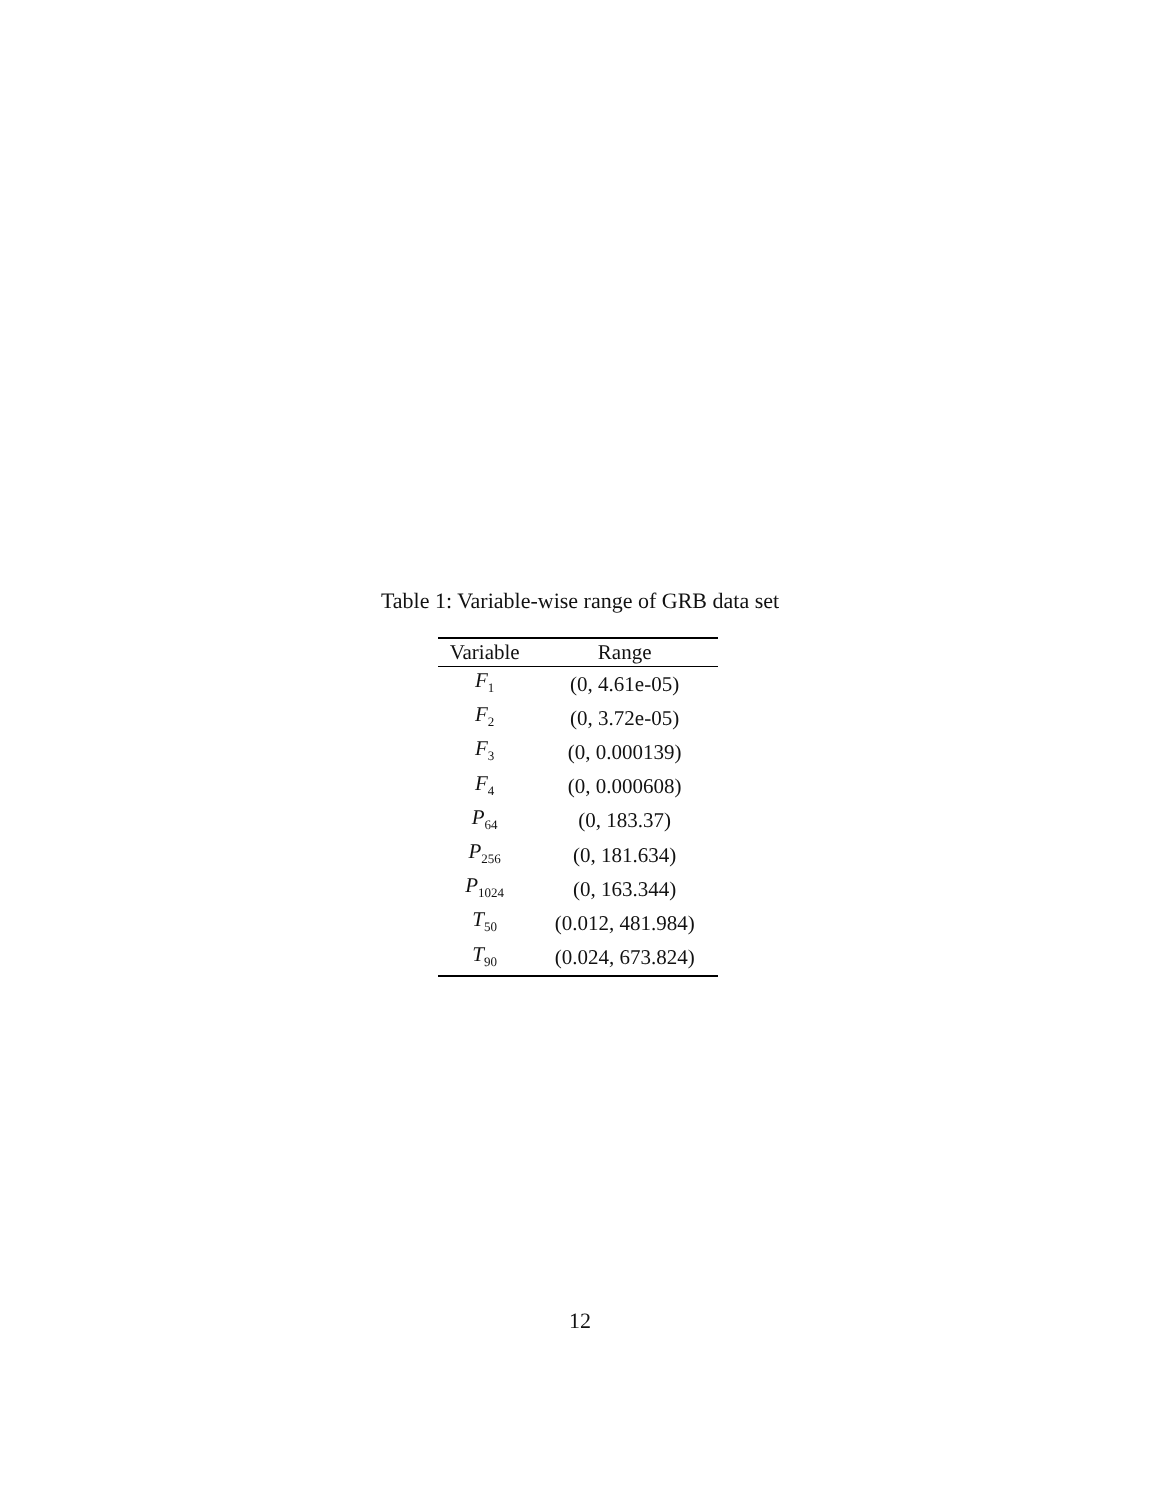Table 1: Variable-wise range of GRB data set
| Variable | Range |
| --- | --- |
| F<sub>1</sub> | (0, 4.61e-05) |
| F<sub>2</sub> | (0, 3.72e-05) |
| F<sub>3</sub> | (0, 0.000139) |
| F<sub>4</sub> | (0, 0.000608) |
| P<sub>64</sub> | (0, 183.37) |
| P<sub>256</sub> | (0, 181.634) |
| P<sub>1024</sub> | (0, 163.344) |
| T<sub>50</sub> | (0.012, 481.984) |
| T<sub>90</sub> | (0.024, 673.824) |
12